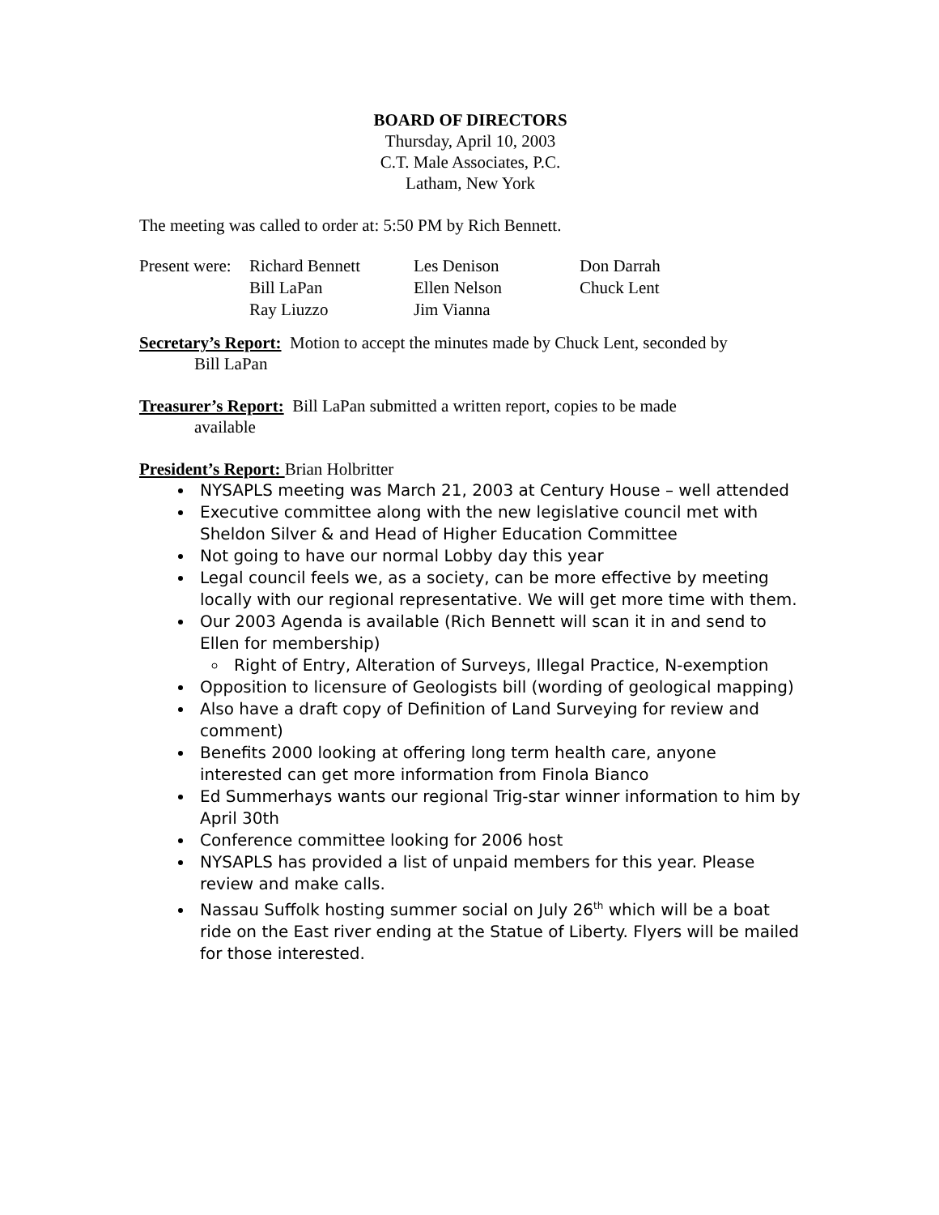BOARD OF DIRECTORS
Thursday, April 10, 2003
C.T. Male Associates, P.C.
Latham, New York
The meeting was called to order at: 5:50 PM by Rich Bennett.
| Present were: | Richard Bennett | Les Denison | Don Darrah |
| | Bill LaPan | Ellen Nelson | Chuck Lent |
| | Ray Liuzzo | Jim Vianna | |
Secretary’s Report: Motion to accept the minutes made by Chuck Lent, seconded by
Bill LaPan
Treasurer’s Report: Bill LaPan submitted a written report, copies to be made
available
President’s Report: Brian Holbritter
NYSAPLS meeting was March 21, 2003 at Century House – well attended
Executive committee along with the new legislative council met with Sheldon Silver & and Head of Higher Education Committee
Not going to have our normal Lobby day this year
Legal council feels we, as a society, can be more effective by meeting locally with our regional representative. We will get more time with them.
Our 2003 Agenda is available (Rich Bennett will scan it in and send to Ellen for membership)
Right of Entry, Alteration of Surveys, Illegal Practice, N-exemption
Opposition to licensure of Geologists bill (wording of geological mapping)
Also have a draft copy of Definition of Land Surveying for review and comment)
Benefits 2000 looking at offering long term health care, anyone interested can get more information from Finola Bianco
Ed Summerhays wants our regional Trig-star winner information to him by April 30th
Conference committee looking for 2006 host
NYSAPLS has provided a list of unpaid members for this year. Please review and make calls.
Nassau Suffolk hosting summer social on July 26<sup>th</sup> which will be a boat ride on the East river ending at the Statue of Liberty. Flyers will be mailed for those interested.